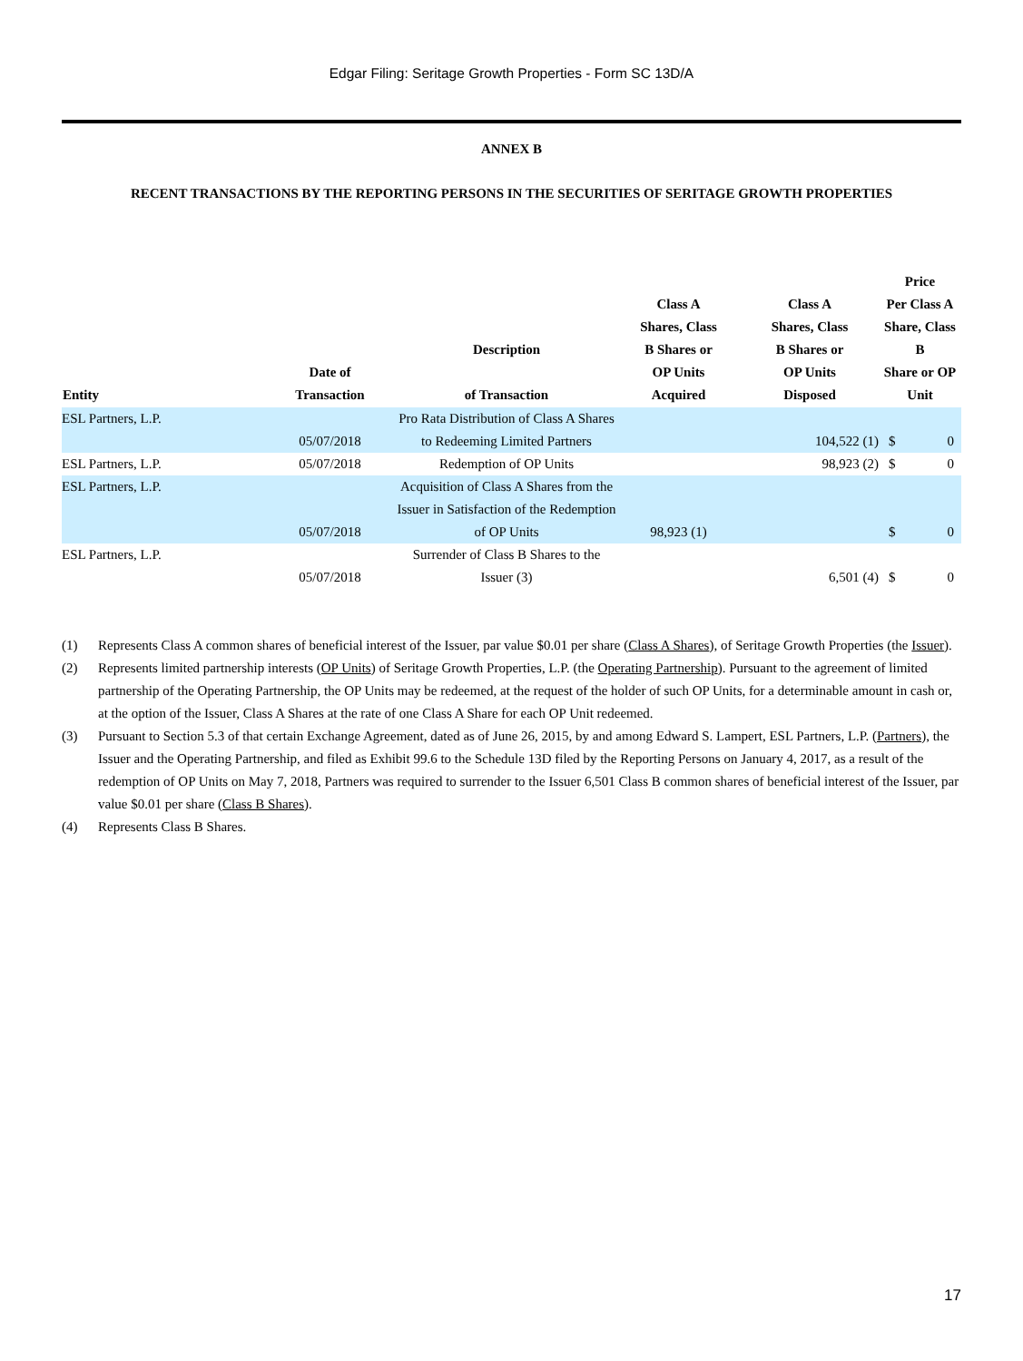Edgar Filing: Seritage Growth Properties - Form SC 13D/A
ANNEX B
RECENT TRANSACTIONS BY THE REPORTING PERSONS IN THE SECURITIES OF SERITAGE GROWTH PROPERTIES
| Entity | Date of Transaction | Description of Transaction | Class A Shares, Class B Shares or OP Units Acquired | Class A Shares, Class B Shares or OP Units Disposed | Price Per Class A Share, Class B Share or OP Unit | |
| --- | --- | --- | --- | --- | --- | --- |
| ESL Partners, L.P. | 05/07/2018 | Pro Rata Distribution of Class A Shares to Redeeming Limited Partners | | 104,522 (1) | $ | 0 |
| ESL Partners, L.P. | 05/07/2018 | Redemption of OP Units | | 98,923 (2) | $ | 0 |
| ESL Partners, L.P. | 05/07/2018 | Acquisition of Class A Shares from the Issuer in Satisfaction of the Redemption of OP Units | 98,923 (1) | | $ | 0 |
| ESL Partners, L.P. | 05/07/2018 | Surrender of Class B Shares to the Issuer (3) | | 6,501 (4) | $ | 0 |
(1) Represents Class A common shares of beneficial interest of the Issuer, par value $0.01 per share (Class A Shares), of Seritage Growth Properties (the Issuer).
(2) Represents limited partnership interests (OP Units) of Seritage Growth Properties, L.P. (the Operating Partnership). Pursuant to the agreement of limited partnership of the Operating Partnership, the OP Units may be redeemed, at the request of the holder of such OP Units, for a determinable amount in cash or, at the option of the Issuer, Class A Shares at the rate of one Class A Share for each OP Unit redeemed.
(3) Pursuant to Section 5.3 of that certain Exchange Agreement, dated as of June 26, 2015, by and among Edward S. Lampert, ESL Partners, L.P. (Partners), the Issuer and the Operating Partnership, and filed as Exhibit 99.6 to the Schedule 13D filed by the Reporting Persons on January 4, 2017, as a result of the redemption of OP Units on May 7, 2018, Partners was required to surrender to the Issuer 6,501 Class B common shares of beneficial interest of the Issuer, par value $0.01 per share (Class B Shares).
(4) Represents Class B Shares.
17